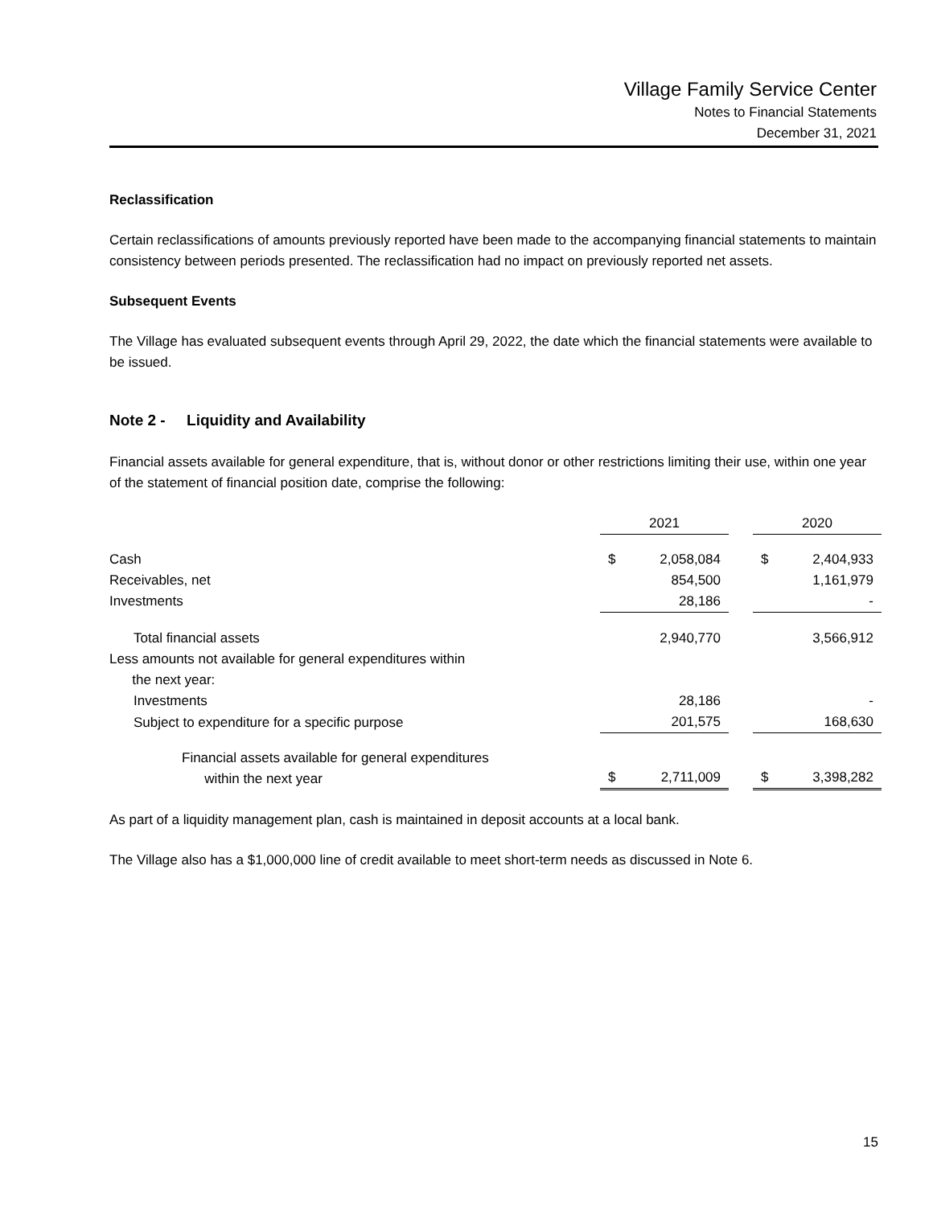Village Family Service Center
Notes to Financial Statements
December 31, 2021
Reclassification
Certain reclassifications of amounts previously reported have been made to the accompanying financial statements to maintain consistency between periods presented. The reclassification had no impact on previously reported net assets.
Subsequent Events
The Village has evaluated subsequent events through April 29, 2022, the date which the financial statements were available to be issued.
Note 2 - Liquidity and Availability
Financial assets available for general expenditure, that is, without donor or other restrictions limiting their use, within one year of the statement of financial position date, comprise the following:
| | 2021 | | | 2020 | |
| --- | --- | --- | --- | --- | --- |
| Cash | $ | 2,058,084 | | $ | 2,404,933 |
| Receivables, net | | 854,500 | | | 1,161,979 |
| Investments | | 28,186 | | | - |
| Total financial assets | | 2,940,770 | | | 3,566,912 |
| Less amounts not available for general expenditures within the next year: | | | | | |
| Investments | | 28,186 | | | - |
| Subject to expenditure for a specific purpose | | 201,575 | | | 168,630 |
| Financial assets available for general expenditures within the next year | $ | 2,711,009 | | $ | 3,398,282 |
As part of a liquidity management plan, cash is maintained in deposit accounts at a local bank.
The Village also has a $1,000,000 line of credit available to meet short-term needs as discussed in Note 6.
15